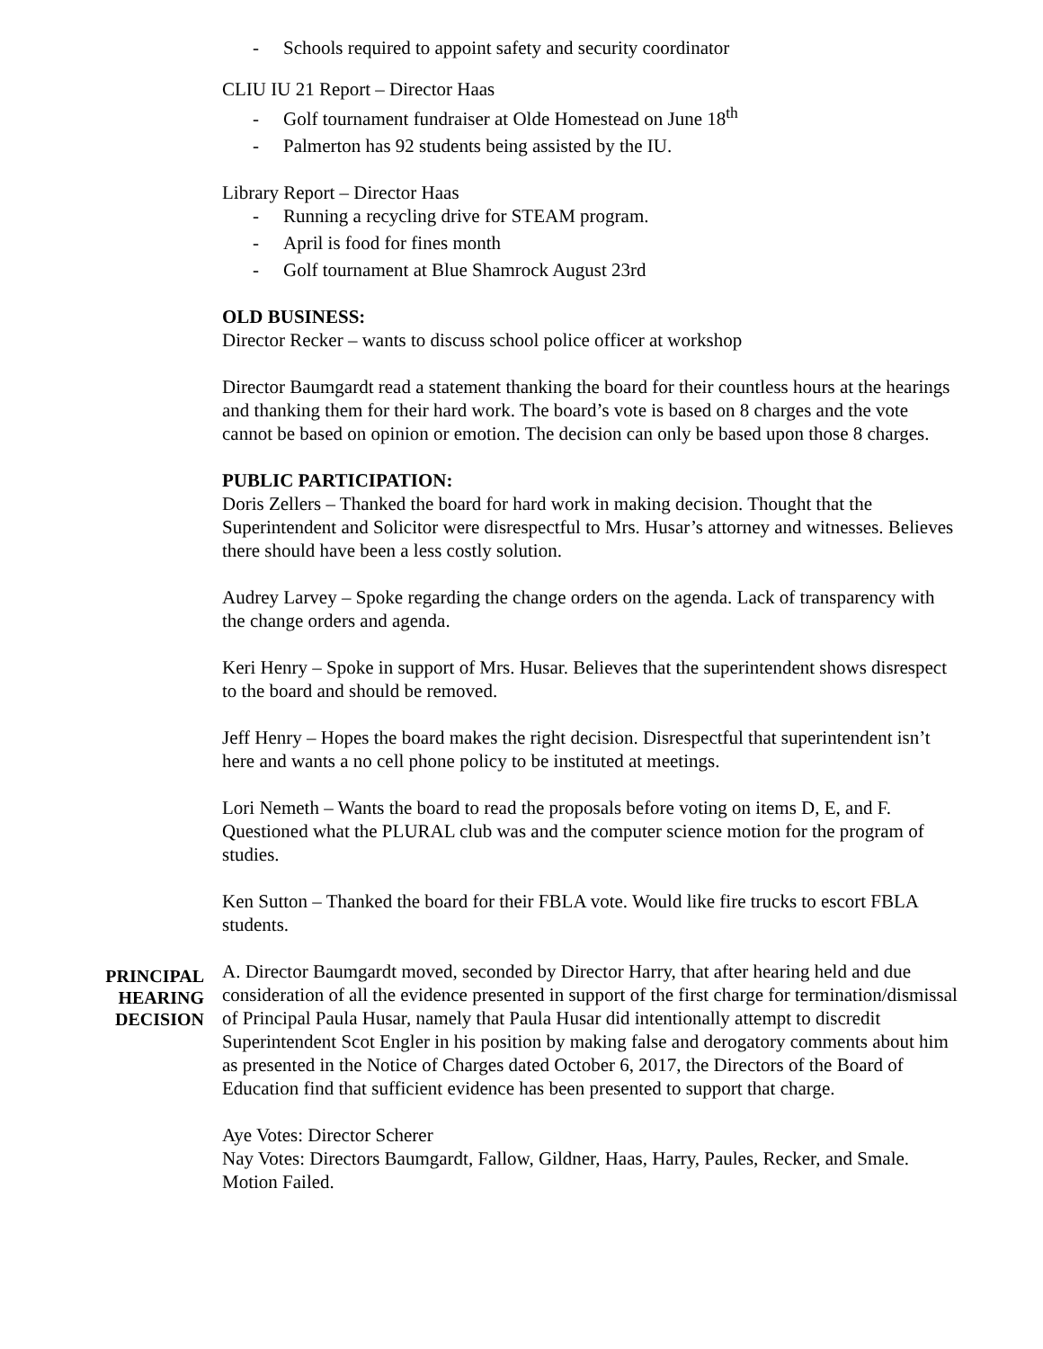- Schools required to appoint safety and security coordinator
CLIU IU 21 Report – Director Haas
- Golf tournament fundraiser at Olde Homestead on June 18<sup>th</sup>
- Palmerton has 92 students being assisted by the IU.
Library Report – Director Haas
- Running a recycling drive for STEAM program.
- April is food for fines month
- Golf tournament at Blue Shamrock August 23rd
OLD BUSINESS:
Director Recker – wants to discuss school police officer at workshop
Director Baumgardt read a statement thanking the board for their countless hours at the hearings and thanking them for their hard work. The board’s vote is based on 8 charges and the vote cannot be based on opinion or emotion. The decision can only be based upon those 8 charges.
PUBLIC PARTICIPATION:
Doris Zellers – Thanked the board for hard work in making decision. Thought that the Superintendent and Solicitor were disrespectful to Mrs. Husar’s attorney and witnesses. Believes there should have been a less costly solution.
Audrey Larvey – Spoke regarding the change orders on the agenda. Lack of transparency with the change orders and agenda.
Keri Henry – Spoke in support of Mrs. Husar. Believes that the superintendent shows disrespect to the board and should be removed.
Jeff Henry – Hopes the board makes the right decision. Disrespectful that superintendent isn’t here and wants a no cell phone policy to be instituted at meetings.
Lori Nemeth – Wants the board to read the proposals before voting on items D, E, and F. Questioned what the PLURAL club was and the computer science motion for the program of studies.
Ken Sutton – Thanked the board for their FBLA vote. Would like fire trucks to escort FBLA students.
PRINCIPAL HEARING DECISION
A. Director Baumgardt moved, seconded by Director Harry, that after hearing held and due consideration of all the evidence presented in support of the first charge for termination/dismissal of Principal Paula Husar, namely that Paula Husar did intentionally attempt to discredit Superintendent Scot Engler in his position by making false and derogatory comments about him as presented in the Notice of Charges dated October 6, 2017, the Directors of the Board of Education find that sufficient evidence has been presented to support that charge.
Aye Votes: Director Scherer
Nay Votes: Directors Baumgardt, Fallow, Gildner, Haas, Harry, Paules, Recker, and Smale. Motion Failed.